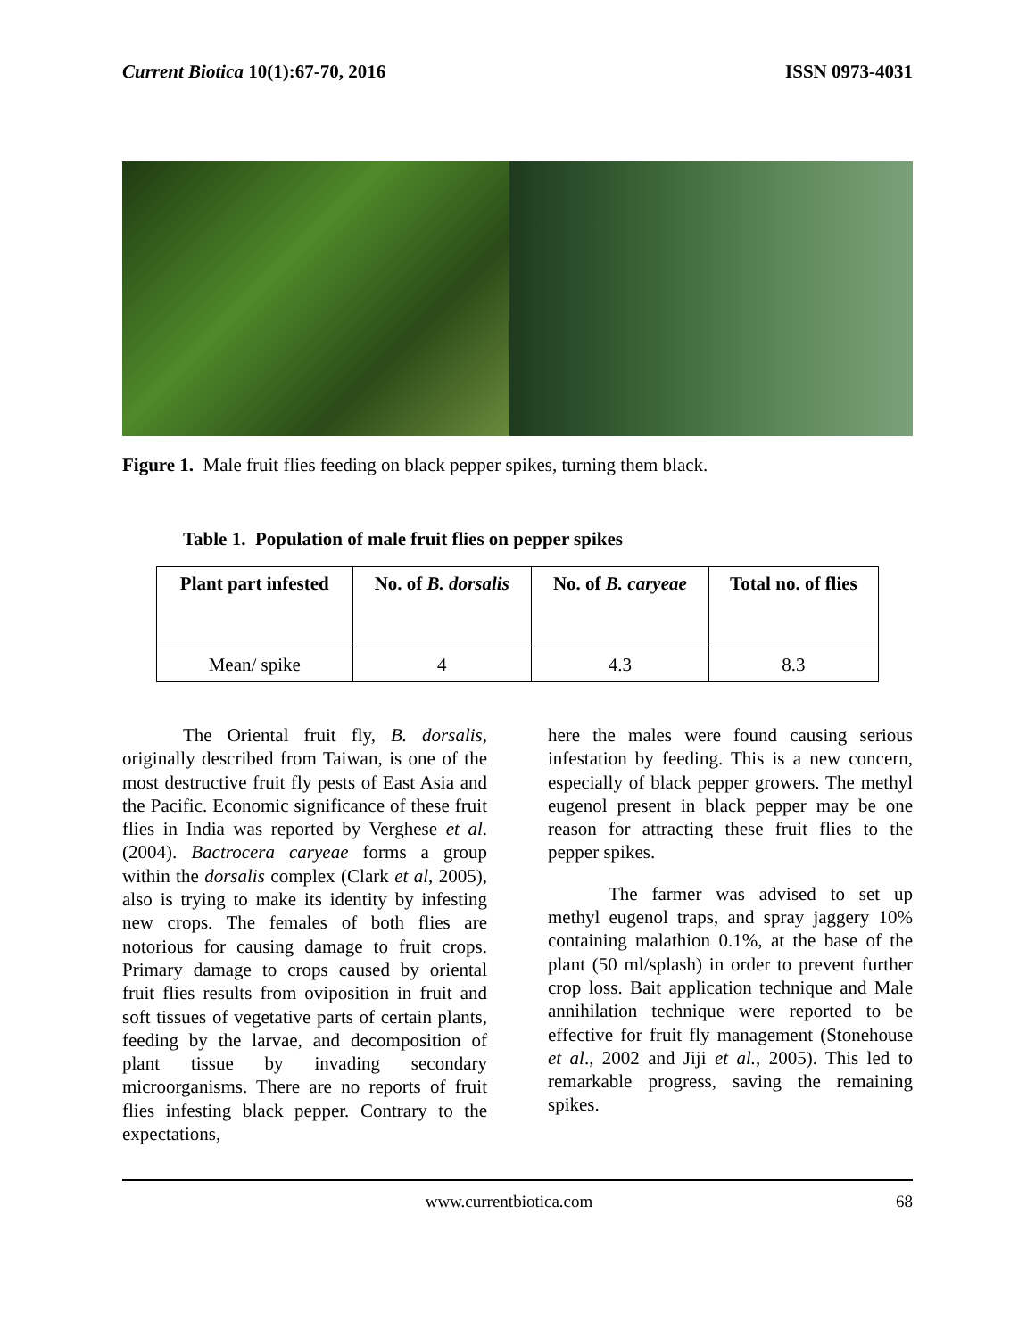Current Biotica 10(1):67-70, 2016 ISSN 0973-4031
Figure 1. Male fruit flies feeding on black pepper spikes, turning them black.
Table 1. Population of male fruit flies on pepper spikes
| Plant part infested | No. of B. dorsalis | No. of B. caryeae | Total no. of flies |
| --- | --- | --- | --- |
| Mean/ spike | 4 | 4.3 | 8.3 |
The Oriental fruit fly, B. dorsalis, originally described from Taiwan, is one of the most destructive fruit fly pests of East Asia and the Pacific. Economic significance of these fruit flies in India was reported by Verghese et al. (2004). Bactrocera caryeae forms a group within the dorsalis complex (Clark et al, 2005), also is trying to make its identity by infesting new crops. The females of both flies are notorious for causing damage to fruit crops. Primary damage to crops caused by oriental fruit flies results from oviposition in fruit and soft tissues of vegetative parts of certain plants, feeding by the larvae, and decomposition of plant tissue by invading secondary microorganisms. There are no reports of fruit flies infesting black pepper. Contrary to the expectations,
here the males were found causing serious infestation by feeding. This is a new concern, especially of black pepper growers. The methyl eugenol present in black pepper may be one reason for attracting these fruit flies to the pepper spikes.
The farmer was advised to set up methyl eugenol traps, and spray jaggery 10% containing malathion 0.1%, at the base of the plant (50 ml/splash) in order to prevent further crop loss. Bait application technique and Male annihilation technique were reported to be effective for fruit fly management (Stonehouse et al., 2002 and Jiji et al., 2005). This led to remarkable progress, saving the remaining spikes.
www.currentbiotica.com 68